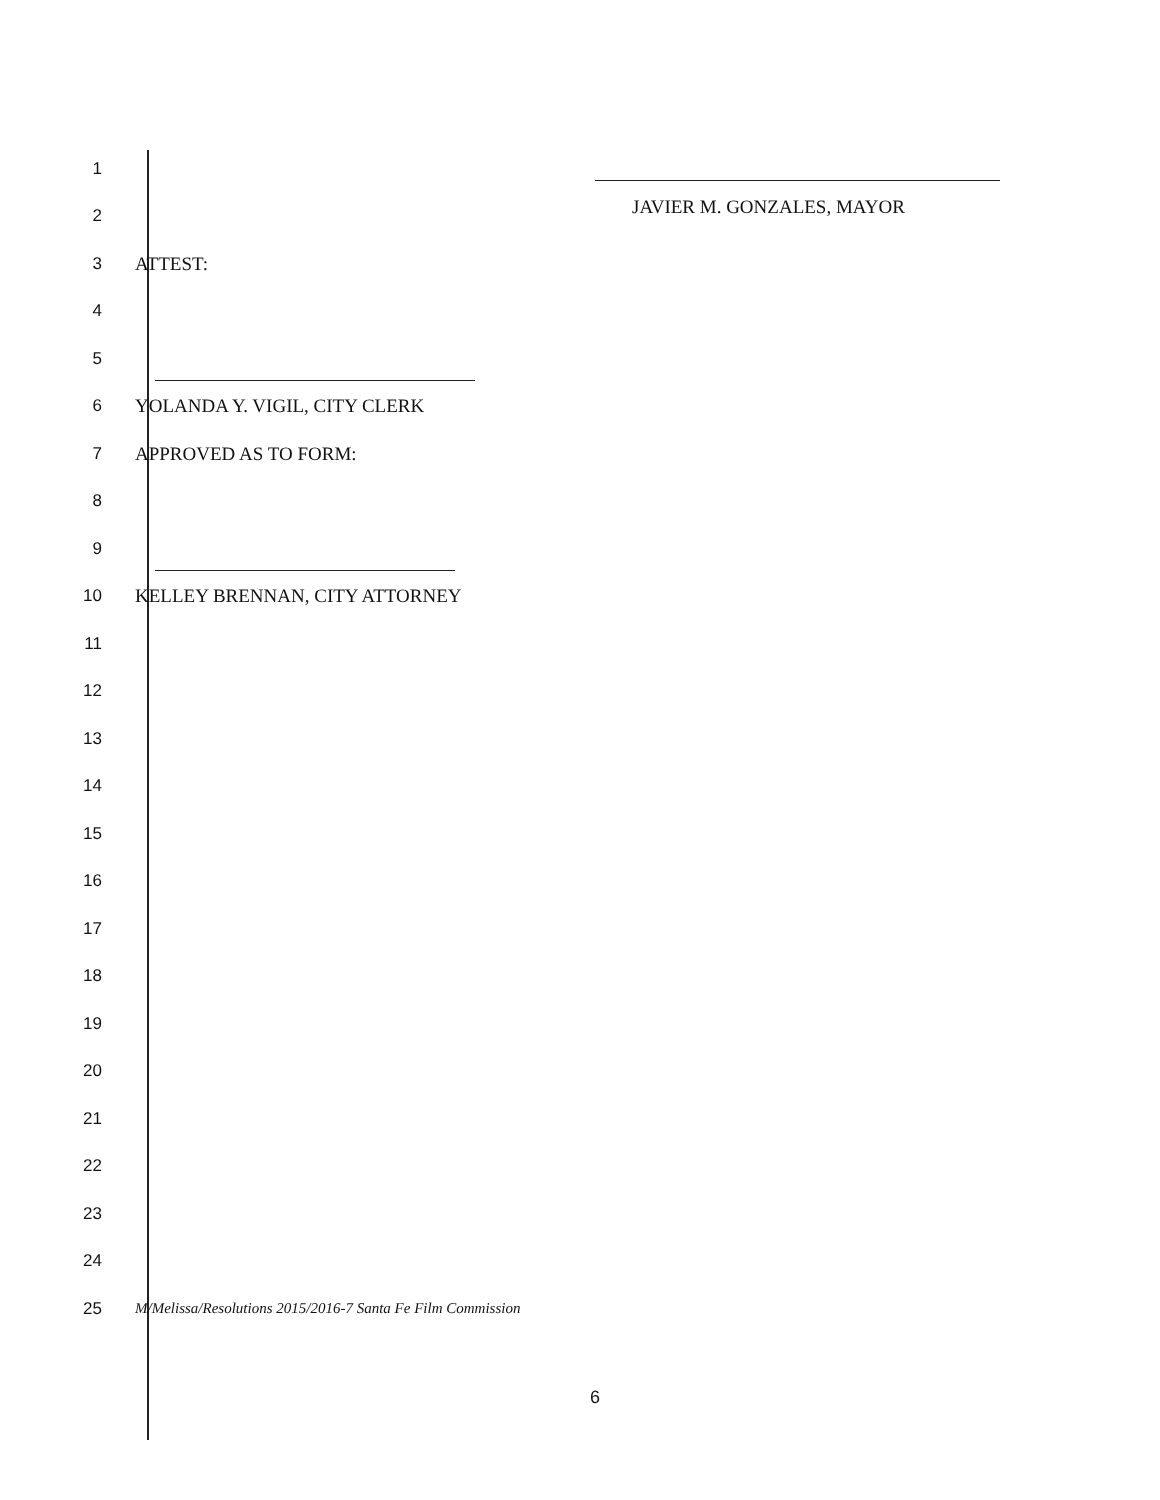JAVIER M. GONZALES, MAYOR
1
2
3 ATTEST:
4
5
6 YOLANDA Y. VIGIL, CITY CLERK
7 APPROVED AS TO FORM:
8
9
10 KELLEY BRENNAN, CITY ATTORNEY
11
12
13
14
15
16
17
18
19
20
21
22
23
24
25
M/Melissa/Resolutions 2015/2016-7 Santa Fe Film Commission
6